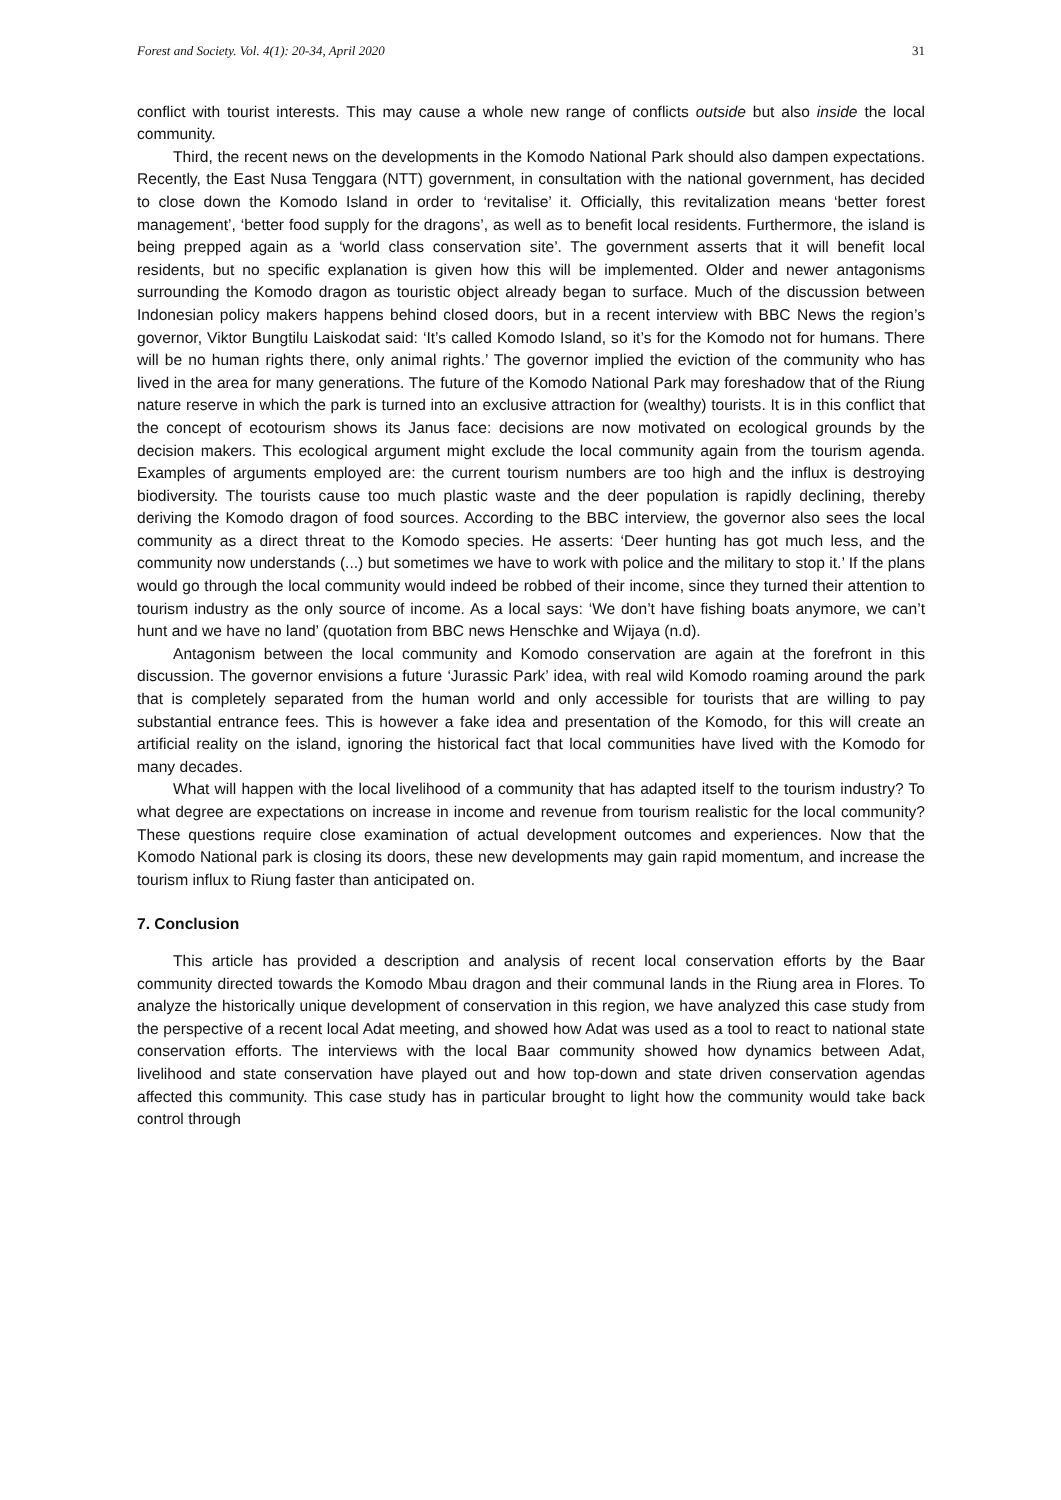Forest and Society. Vol. 4(1): 20-34, April 2020 31
conflict with tourist interests. This may cause a whole new range of conflicts outside but also inside the local community.
Third, the recent news on the developments in the Komodo National Park should also dampen expectations. Recently, the East Nusa Tenggara (NTT) government, in consultation with the national government, has decided to close down the Komodo Island in order to ‘revitalise’ it. Officially, this revitalization means ‘better forest management’, ‘better food supply for the dragons’, as well as to benefit local residents. Furthermore, the island is being prepped again as a ‘world class conservation site’. The government asserts that it will benefit local residents, but no specific explanation is given how this will be implemented. Older and newer antagonisms surrounding the Komodo dragon as touristic object already began to surface. Much of the discussion between Indonesian policy makers happens behind closed doors, but in a recent interview with BBC News the region’s governor, Viktor Bungtilu Laiskodat said: ‘It’s called Komodo Island, so it’s for the Komodo not for humans. There will be no human rights there, only animal rights.’ The governor implied the eviction of the community who has lived in the area for many generations. The future of the Komodo National Park may foreshadow that of the Riung nature reserve in which the park is turned into an exclusive attraction for (wealthy) tourists. It is in this conflict that the concept of ecotourism shows its Janus face: decisions are now motivated on ecological grounds by the decision makers. This ecological argument might exclude the local community again from the tourism agenda. Examples of arguments employed are: the current tourism numbers are too high and the influx is destroying biodiversity. The tourists cause too much plastic waste and the deer population is rapidly declining, thereby deriving the Komodo dragon of food sources. According to the BBC interview, the governor also sees the local community as a direct threat to the Komodo species. He asserts: ‘Deer hunting has got much less, and the community now understands (...) but sometimes we have to work with police and the military to stop it.’ If the plans would go through the local community would indeed be robbed of their income, since they turned their attention to tourism industry as the only source of income. As a local says: ‘We don’t have fishing boats anymore, we can’t hunt and we have no land’ (quotation from BBC news Henschke and Wijaya (n.d).
Antagonism between the local community and Komodo conservation are again at the forefront in this discussion. The governor envisions a future ‘Jurassic Park’ idea, with real wild Komodo roaming around the park that is completely separated from the human world and only accessible for tourists that are willing to pay substantial entrance fees. This is however a fake idea and presentation of the Komodo, for this will create an artificial reality on the island, ignoring the historical fact that local communities have lived with the Komodo for many decades.
What will happen with the local livelihood of a community that has adapted itself to the tourism industry? To what degree are expectations on increase in income and revenue from tourism realistic for the local community? These questions require close examination of actual development outcomes and experiences. Now that the Komodo National park is closing its doors, these new developments may gain rapid momentum, and increase the tourism influx to Riung faster than anticipated on.
7. Conclusion
This article has provided a description and analysis of recent local conservation efforts by the Baar community directed towards the Komodo Mbau dragon and their communal lands in the Riung area in Flores. To analyze the historically unique development of conservation in this region, we have analyzed this case study from the perspective of a recent local Adat meeting, and showed how Adat was used as a tool to react to national state conservation efforts. The interviews with the local Baar community showed how dynamics between Adat, livelihood and state conservation have played out and how top-down and state driven conservation agendas affected this community. This case study has in particular brought to light how the community would take back control through